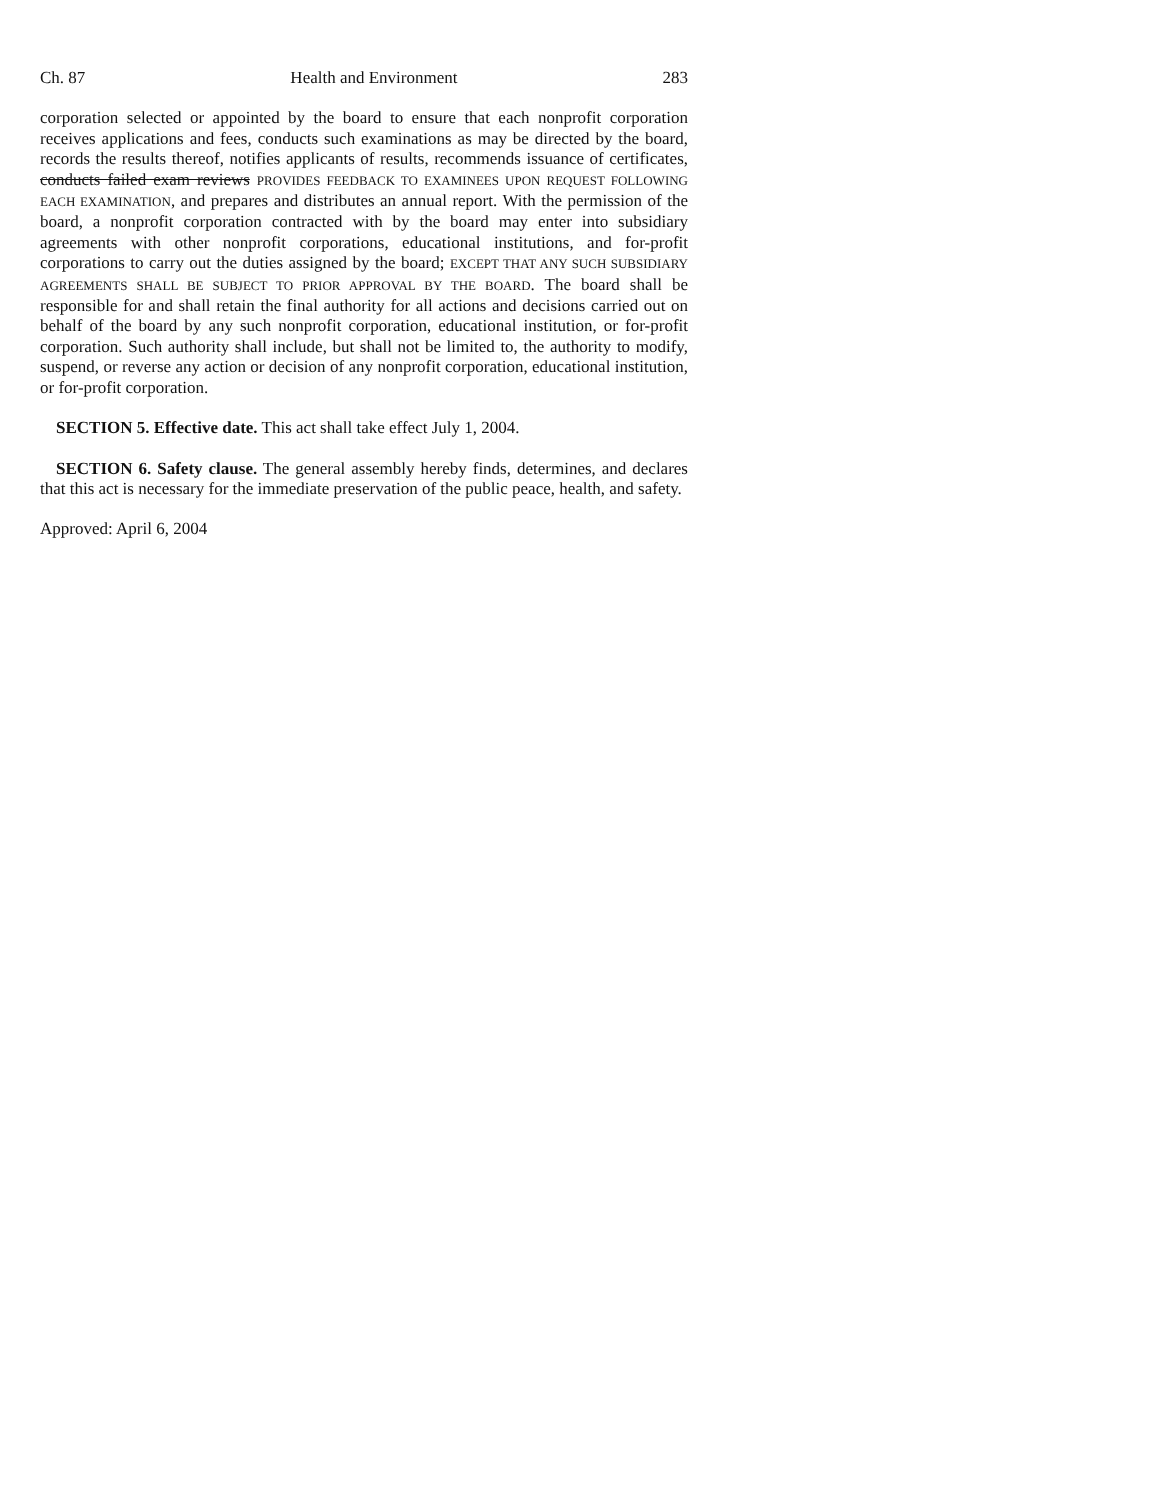Ch. 87 Health and Environment 283
corporation selected or appointed by the board to ensure that each nonprofit corporation receives applications and fees, conducts such examinations as may be directed by the board, records the results thereof, notifies applicants of results, recommends issuance of certificates, conducts failed exam reviews PROVIDES FEEDBACK TO EXAMINEES UPON REQUEST FOLLOWING EACH EXAMINATION, and prepares and distributes an annual report. With the permission of the board, a nonprofit corporation contracted with by the board may enter into subsidiary agreements with other nonprofit corporations, educational institutions, and for-profit corporations to carry out the duties assigned by the board; EXCEPT THAT ANY SUCH SUBSIDIARY AGREEMENTS SHALL BE SUBJECT TO PRIOR APPROVAL BY THE BOARD. The board shall be responsible for and shall retain the final authority for all actions and decisions carried out on behalf of the board by any such nonprofit corporation, educational institution, or for-profit corporation. Such authority shall include, but shall not be limited to, the authority to modify, suspend, or reverse any action or decision of any nonprofit corporation, educational institution, or for-profit corporation.
SECTION 5. Effective date. This act shall take effect July 1, 2004.
SECTION 6. Safety clause. The general assembly hereby finds, determines, and declares that this act is necessary for the immediate preservation of the public peace, health, and safety.
Approved: April 6, 2004